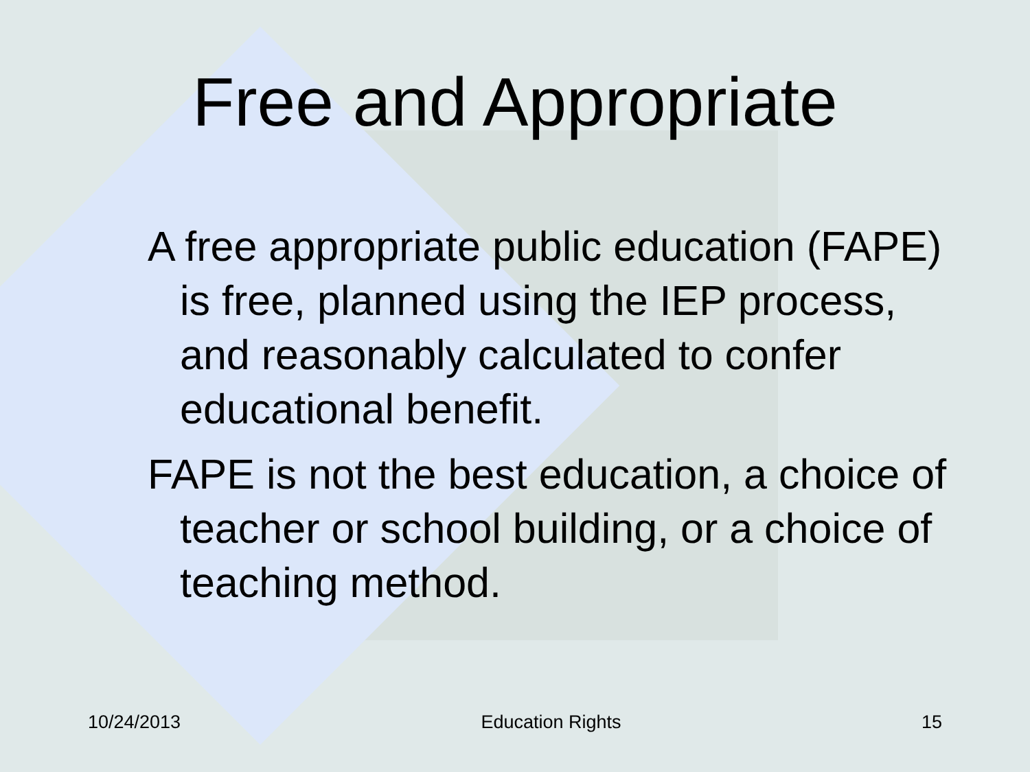Free and Appropriate
A free appropriate public education (FAPE) is free, planned using the IEP process, and reasonably calculated to confer educational benefit.
FAPE is not the best education, a choice of teacher or school building, or a choice of teaching method.
10/24/2013 Education Rights 15